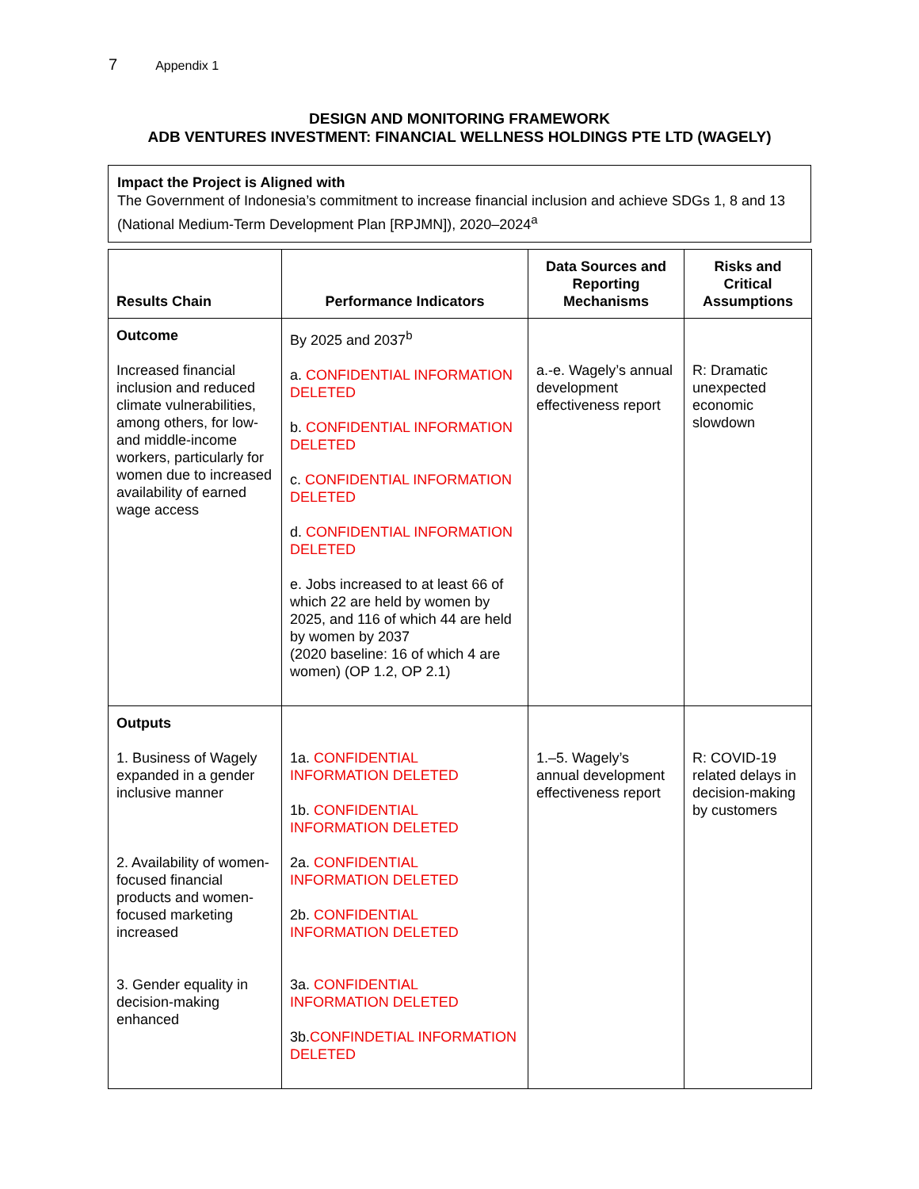7 Appendix 1
DESIGN AND MONITORING FRAMEWORK
ADB VENTURES INVESTMENT: FINANCIAL WELLNESS HOLDINGS PTE LTD (WAGELY)
Impact the Project is Aligned with
The Government of Indonesia’s commitment to increase financial inclusion and achieve SDGs 1, 8 and 13 (National Medium-Term Development Plan [RPJMN]), 2020–2024<sup>a</sup>
| Results Chain | Performance Indicators | Data Sources and Reporting Mechanisms | Risks and Critical Assumptions |
| --- | --- | --- | --- |
| Outcome Increased financial inclusion and reduced climate vulnerabilities, among others, for low- and middle-income workers, particularly for women due to increased availability of earned wage access | By 2025 and 2037<sup>b</sup> a. CONFIDENTIAL INFORMATION DELETED b. CONFIDENTIAL INFORMATION DELETED c. CONFIDENTIAL INFORMATION DELETED d. CONFIDENTIAL INFORMATION DELETED e. Jobs increased to at least 66 of which 22 are held by women by 2025, and 116 of which 44 are held by women by 2037 (2020 baseline: 16 of which 4 are women) (OP 1.2, OP 2.1) | a.-e. Wagely’s annual development effectiveness report | R: Dramatic unexpected economic slowdown |
| Outputs 1. Business of Wagely expanded in a gender inclusive manner 2. Availability of women-focused financial products and women-focused marketing increased 3. Gender equality in decision-making enhanced | 1a. CONFIDENTIAL INFORMATION DELETED 1b. CONFIDENTIAL INFORMATION DELETED 2a. CONFIDENTIAL INFORMATION DELETED 2b. CONFIDENTIAL INFORMATION DELETED 3a. CONFIDENTIAL INFORMATION DELETED 3b. CONFINDETIAL INFORMATION DELETED | 1.–5. Wagely’s annual development effectiveness report | R: COVID-19 related delays in decision-making by customers |